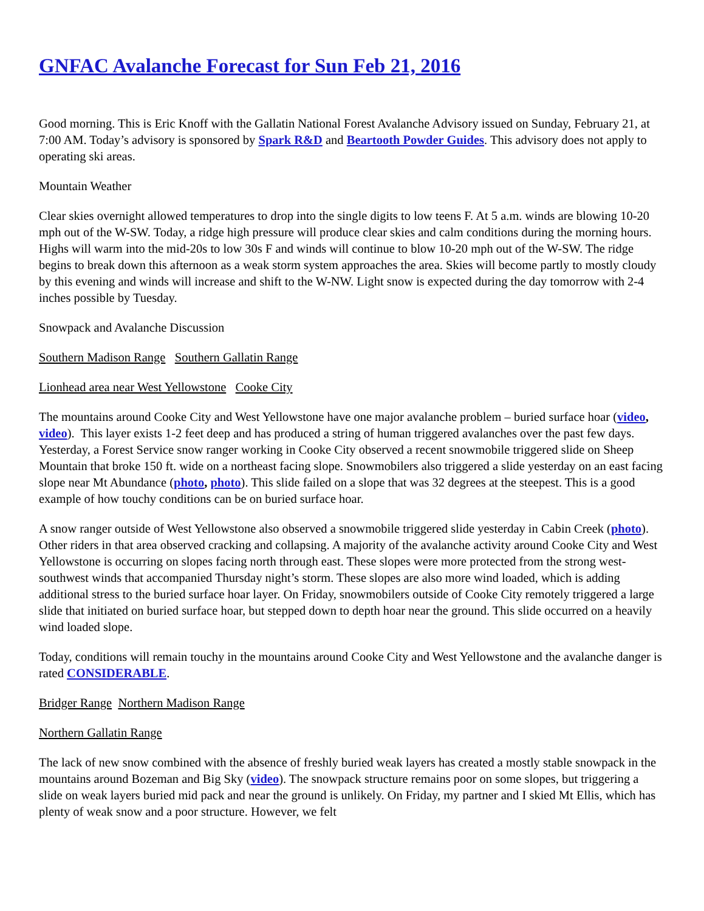GNFAC Avalanche Forecast for Sun Feb 21, 2016
Good morning. This is Eric Knoff with the Gallatin National Forest Avalanche Advisory issued on Sunday, February 21, at 7:00 AM. Today’s advisory is sponsored by Spark R&D and Beartooth Powder Guides. This advisory does not apply to operating ski areas.
Mountain Weather
Clear skies overnight allowed temperatures to drop into the single digits to low teens F. At 5 a.m. winds are blowing 10-20 mph out of the W-SW. Today, a ridge high pressure will produce clear skies and calm conditions during the morning hours. Highs will warm into the mid-20s to low 30s F and winds will continue to blow 10-20 mph out of the W-SW. The ridge begins to break down this afternoon as a weak storm system approaches the area. Skies will become partly to mostly cloudy by this evening and winds will increase and shift to the W-NW. Light snow is expected during the day tomorrow with 2-4 inches possible by Tuesday.
Snowpack and Avalanche Discussion
Southern Madison Range Southern Gallatin Range
Lionhead area near West Yellowstone Cooke City
The mountains around Cooke City and West Yellowstone have one major avalanche problem – buried surface hoar (video, video). This layer exists 1-2 feet deep and has produced a string of human triggered avalanches over the past few days. Yesterday, a Forest Service snow ranger working in Cooke City observed a recent snowmobile triggered slide on Sheep Mountain that broke 150 ft. wide on a northeast facing slope. Snowmobilers also triggered a slide yesterday on an east facing slope near Mt Abundance (photo, photo). This slide failed on a slope that was 32 degrees at the steepest. This is a good example of how touchy conditions can be on buried surface hoar.
A snow ranger outside of West Yellowstone also observed a snowmobile triggered slide yesterday in Cabin Creek (photo). Other riders in that area observed cracking and collapsing. A majority of the avalanche activity around Cooke City and West Yellowstone is occurring on slopes facing north through east. These slopes were more protected from the strong west-southwest winds that accompanied Thursday night’s storm. These slopes are also more wind loaded, which is adding additional stress to the buried surface hoar layer. On Friday, snowmobilers outside of Cooke City remotely triggered a large slide that initiated on buried surface hoar, but stepped down to depth hoar near the ground. This slide occurred on a heavily wind loaded slope.
Today, conditions will remain touchy in the mountains around Cooke City and West Yellowstone and the avalanche danger is rated CONSIDERABLE.
Bridger Range Northern Madison Range
Northern Gallatin Range
The lack of new snow combined with the absence of freshly buried weak layers has created a mostly stable snowpack in the mountains around Bozeman and Big Sky (video). The snowpack structure remains poor on some slopes, but triggering a slide on weak layers buried mid pack and near the ground is unlikely. On Friday, my partner and I skied Mt Ellis, which has plenty of weak snow and a poor structure. However, we felt